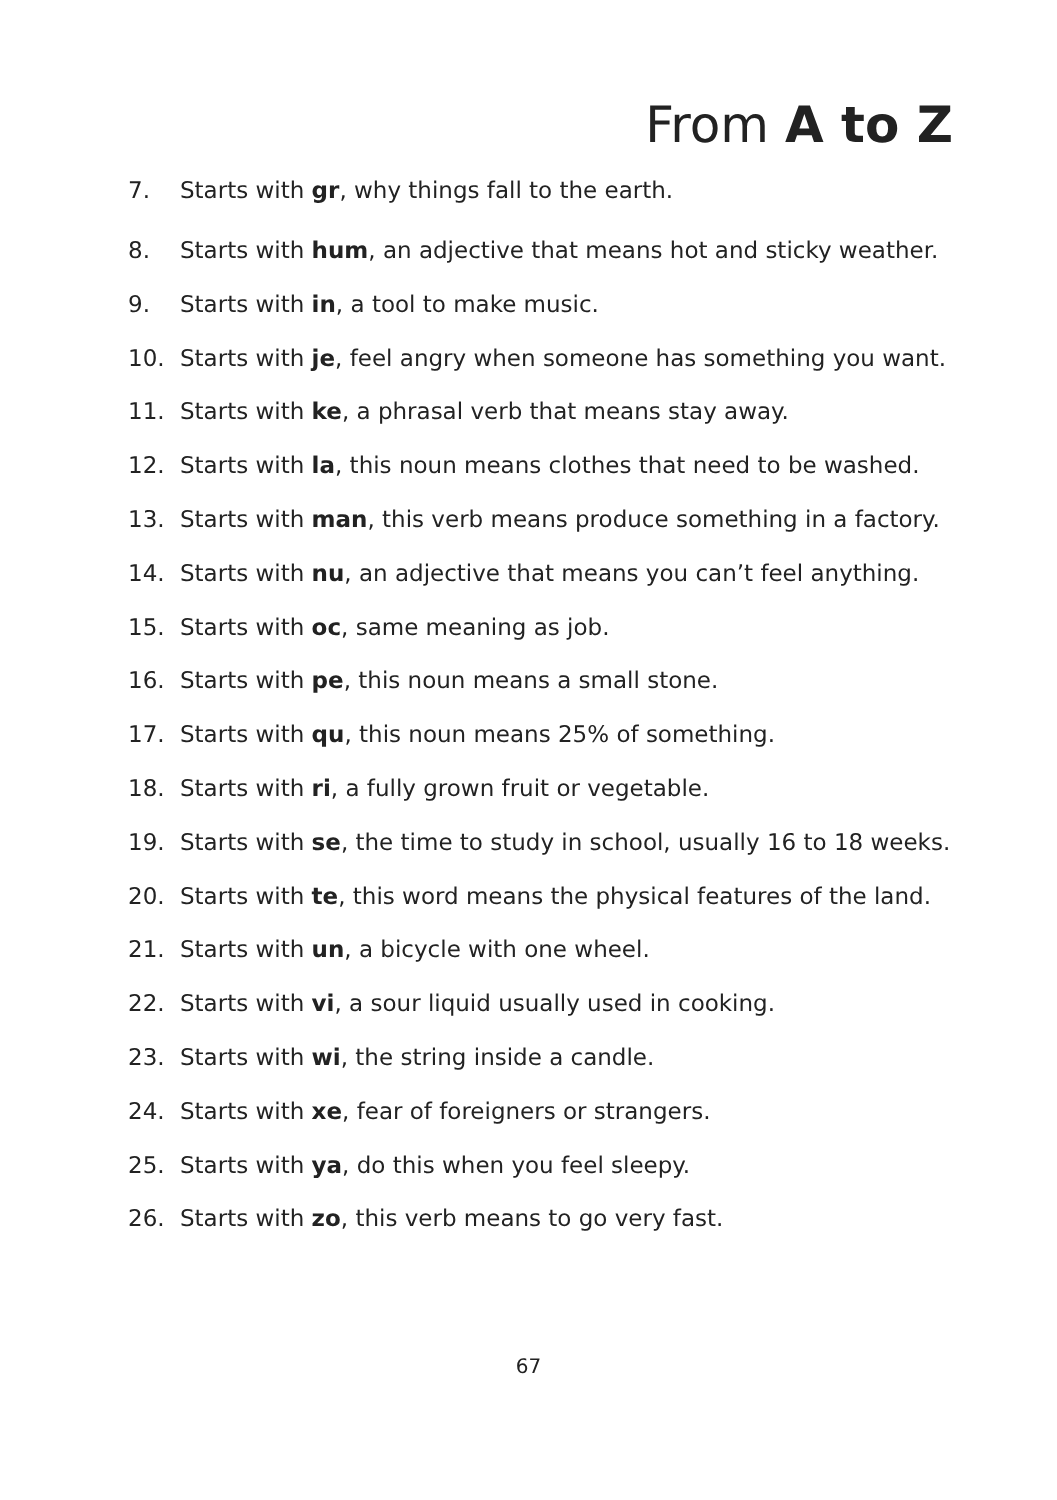From A to Z
7. Starts with gr, why things fall to the earth.
8. Starts with hum, an adjective that means hot and sticky weather.
9. Starts with in, a tool to make music.
10. Starts with je, feel angry when someone has something you want.
11. Starts with ke, a phrasal verb that means stay away.
12. Starts with la, this noun means clothes that need to be washed.
13. Starts with man, this verb means produce something in a factory.
14. Starts with nu, an adjective that means you can’t feel anything.
15. Starts with oc, same meaning as job.
16. Starts with pe, this noun means a small stone.
17. Starts with qu, this noun means 25% of something.
18. Starts with ri, a fully grown fruit or vegetable.
19. Starts with se, the time to study in school, usually 16 to 18 weeks.
20. Starts with te, this word means the physical features of the land.
21. Starts with un, a bicycle with one wheel.
22. Starts with vi, a sour liquid usually used in cooking.
23. Starts with wi, the string inside a candle.
24. Starts with xe, fear of foreigners or strangers.
25. Starts with ya, do this when you feel sleepy.
26. Starts with zo, this verb means to go very fast.
67